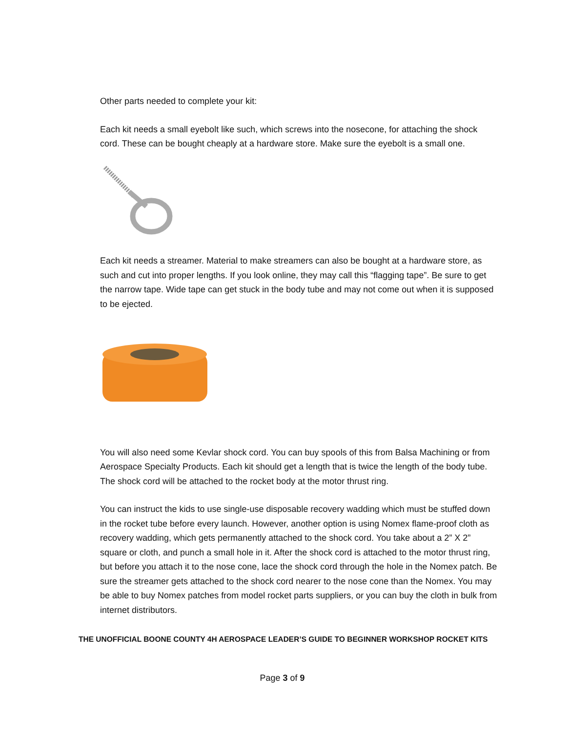Other parts needed to complete your kit:
Each kit needs a small eyebolt like such, which screws into the nosecone, for attaching the shock cord. These can be bought cheaply at a hardware store. Make sure the eyebolt is a small one.
Each kit needs a streamer. Material to make streamers can also be bought at a hardware store, as such and cut into proper lengths. If you look online, they may call this “flagging tape”. Be sure to get the narrow tape. Wide tape can get stuck in the body tube and may not come out when it is supposed to be ejected.
You will also need some Kevlar shock cord. You can buy spools of this from Balsa Machining or from Aerospace Specialty Products. Each kit should get a length that is twice the length of the body tube. The shock cord will be attached to the rocket body at the motor thrust ring.
You can instruct the kids to use single-use disposable recovery wadding which must be stuffed down in the rocket tube before every launch. However, another option is using Nomex flame-proof cloth as recovery wadding, which gets permanently attached to the shock cord. You take about a 2” X 2” square or cloth, and punch a small hole in it. After the shock cord is attached to the motor thrust ring, but before you attach it to the nose cone, lace the shock cord through the hole in the Nomex patch. Be sure the streamer gets attached to the shock cord nearer to the nose cone than the Nomex. You may be able to buy Nomex patches from model rocket parts suppliers, or you can buy the cloth in bulk from internet distributors.
THE UNOFFICIAL BOONE COUNTY 4H AEROSPACE LEADER’S GUIDE TO BEGINNER WORKSHOP ROCKET KITS
Page 3 of 9